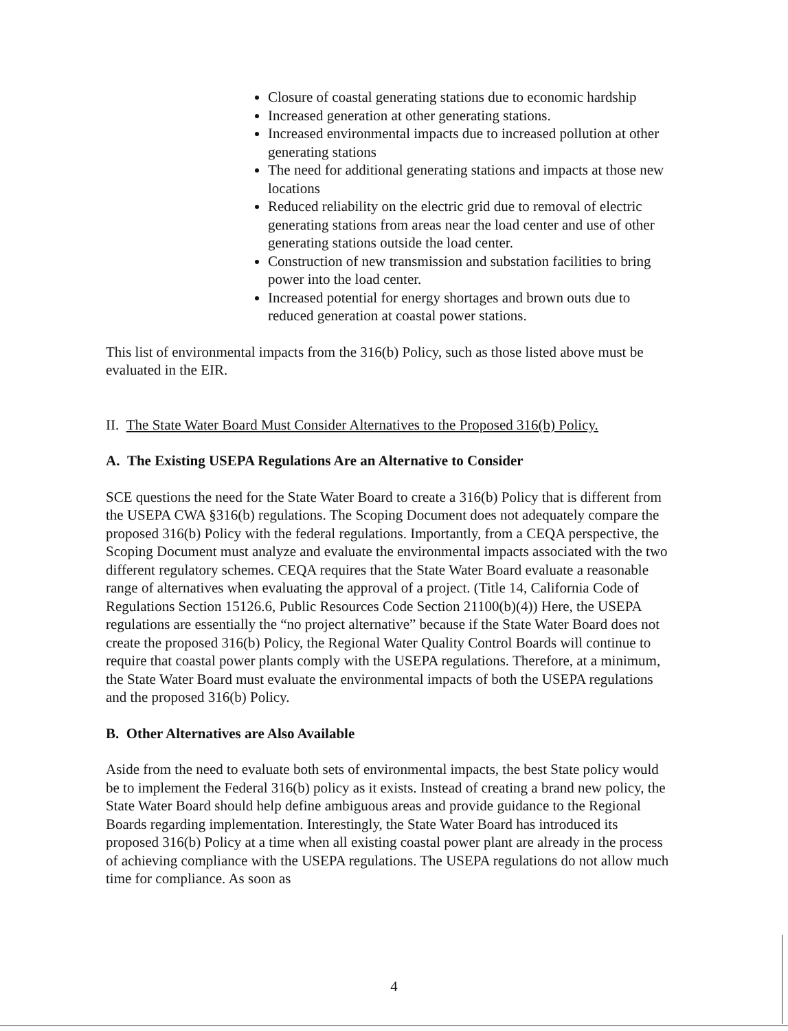Closure of coastal generating stations due to economic hardship
Increased generation at other generating stations.
Increased environmental impacts due to increased pollution at other generating stations
The need for additional generating stations and impacts at those new locations
Reduced reliability on the electric grid due to removal of electric generating stations from areas near the load center and use of other generating stations outside the load center.
Construction of new transmission and substation facilities to bring power into the load center.
Increased potential for energy shortages and brown outs due to reduced generation at coastal power stations.
This list of environmental impacts from the 316(b) Policy, such as those listed above must be evaluated in the EIR.
II. The State Water Board Must Consider Alternatives to the Proposed 316(b) Policy.
A. The Existing USEPA Regulations Are an Alternative to Consider
SCE questions the need for the State Water Board to create a 316(b) Policy that is different from the USEPA CWA §316(b) regulations. The Scoping Document does not adequately compare the proposed 316(b) Policy with the federal regulations. Importantly, from a CEQA perspective, the Scoping Document must analyze and evaluate the environmental impacts associated with the two different regulatory schemes. CEQA requires that the State Water Board evaluate a reasonable range of alternatives when evaluating the approval of a project. (Title 14, California Code of Regulations Section 15126.6, Public Resources Code Section 21100(b)(4)) Here, the USEPA regulations are essentially the “no project alternative” because if the State Water Board does not create the proposed 316(b) Policy, the Regional Water Quality Control Boards will continue to require that coastal power plants comply with the USEPA regulations. Therefore, at a minimum, the State Water Board must evaluate the environmental impacts of both the USEPA regulations and the proposed 316(b) Policy.
B. Other Alternatives are Also Available
Aside from the need to evaluate both sets of environmental impacts, the best State policy would be to implement the Federal 316(b) policy as it exists. Instead of creating a brand new policy, the State Water Board should help define ambiguous areas and provide guidance to the Regional Boards regarding implementation. Interestingly, the State Water Board has introduced its proposed 316(b) Policy at a time when all existing coastal power plant are already in the process of achieving compliance with the USEPA regulations. The USEPA regulations do not allow much time for compliance. As soon as
4